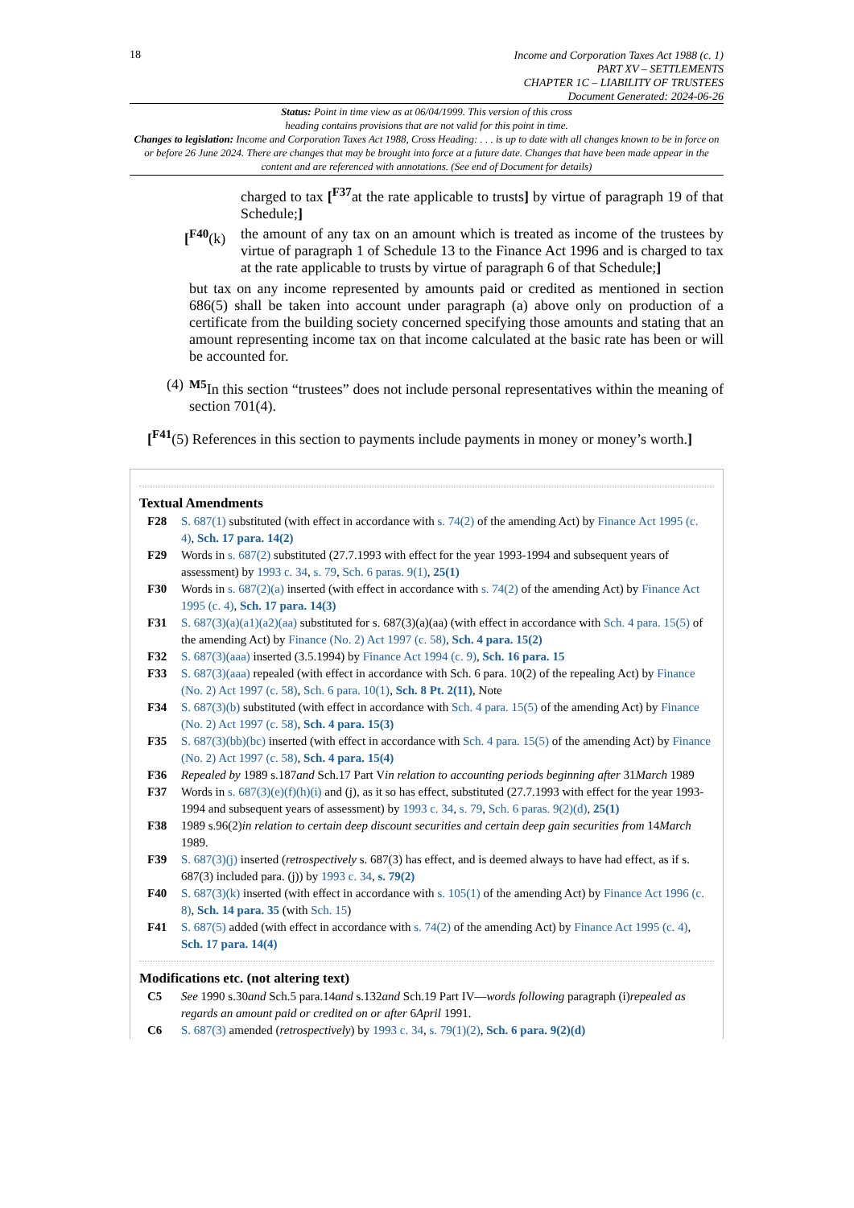18
Income and Corporation Taxes Act 1988 (c. 1)
PART XV – SETTLEMENTS
CHAPTER 1C – LIABILITY OF TRUSTEES
Document Generated: 2024-06-26
Status: Point in time view as at 06/04/1999. This version of this cross
heading contains provisions that are not valid for this point in time.
Changes to legislation: Income and Corporation Taxes Act 1988, Cross Heading: . . . is up to date with all changes known to be in force on or before 26 June 2024. There are changes that may be brought into force at a future date. Changes that have been made appear in the content and are referenced with annotations. (See end of Document for details)
charged to tax [<sup>F37</sup>at the rate applicable to trusts] by virtue of paragraph 19 of that Schedule;]
[<sup>F40</sup>(k) the amount of any tax on an amount which is treated as income of the trustees by virtue of paragraph 1 of Schedule 13 to the Finance Act 1996 and is charged to tax at the rate applicable to trusts by virtue of paragraph 6 of that Schedule;]
but tax on any income represented by amounts paid or credited as mentioned in section 686(5) shall be taken into account under paragraph (a) above only on production of a certificate from the building society concerned specifying those amounts and stating that an amount representing income tax on that income calculated at the basic rate has been or will be accounted for.
(4) <sup>M5</sup>In this section “trustees” does not include personal representatives within the meaning of section 701(4).
[<sup>F41</sup>(5) References in this section to payments include payments in money or money’s worth.]
Textual Amendments
F28 S. 687(1) substituted (with effect in accordance with s. 74(2) of the amending Act) by Finance Act 1995 (c. 4), Sch. 17 para. 14(2)
F29 Words in s. 687(2) substituted (27.7.1993 with effect for the year 1993-1994 and subsequent years of assessment) by 1993 c. 34, s. 79, Sch. 6 paras. 9(1), 25(1)
F30 Words in s. 687(2)(a) inserted (with effect in accordance with s. 74(2) of the amending Act) by Finance Act 1995 (c. 4), Sch. 17 para. 14(3)
F31 S. 687(3)(a)(a1)(a2)(aa) substituted for s. 687(3)(a)(aa) (with effect in accordance with Sch. 4 para. 15(5) of the amending Act) by Finance (No. 2) Act 1997 (c. 58), Sch. 4 para. 15(2)
F32 S. 687(3)(aaa) inserted (3.5.1994) by Finance Act 1994 (c. 9), Sch. 16 para. 15
F33 S. 687(3)(aaa) repealed (with effect in accordance with Sch. 6 para. 10(2) of the repealing Act) by Finance (No. 2) Act 1997 (c. 58), Sch. 6 para. 10(1), Sch. 8 Pt. 2(11), Note
F34 S. 687(3)(b) substituted (with effect in accordance with Sch. 4 para. 15(5) of the amending Act) by Finance (No. 2) Act 1997 (c. 58), Sch. 4 para. 15(3)
F35 S. 687(3)(bb)(bc) inserted (with effect in accordance with Sch. 4 para. 15(5) of the amending Act) by Finance (No. 2) Act 1997 (c. 58), Sch. 4 para. 15(4)
F36 Repealed by 1989 s.187and Sch.17 Part Vin relation to accounting periods beginning after 31March 1989
F37 Words in s. 687(3)(e)(f)(h)(i) and (j), as it so has effect, substituted (27.7.1993 with effect for the year 1993-1994 and subsequent years of assessment) by 1993 c. 34, s. 79, Sch. 6 paras. 9(2)(d), 25(1)
F38 1989 s.96(2)in relation to certain deep discount securities and certain deep gain securities from 14March 1989.
F39 S. 687(3)(j) inserted (retrospectively s. 687(3) has effect, and is deemed always to have had effect, as if s. 687(3) included para. (j)) by 1993 c. 34, s. 79(2)
F40 S. 687(3)(k) inserted (with effect in accordance with s. 105(1) of the amending Act) by Finance Act 1996 (c. 8), Sch. 14 para. 35 (with Sch. 15)
F41 S. 687(5) added (with effect in accordance with s. 74(2) of the amending Act) by Finance Act 1995 (c. 4), Sch. 17 para. 14(4)
Modifications etc. (not altering text)
C5 See 1990 s.30and Sch.5 para.14and s.132and Sch.19 Part IV—words following paragraph (i)repealed as regards an amount paid or credited on or after 6April 1991.
C6 S. 687(3) amended (retrospectively) by 1993 c. 34, s. 79(1)(2), Sch. 6 para. 9(2)(d)